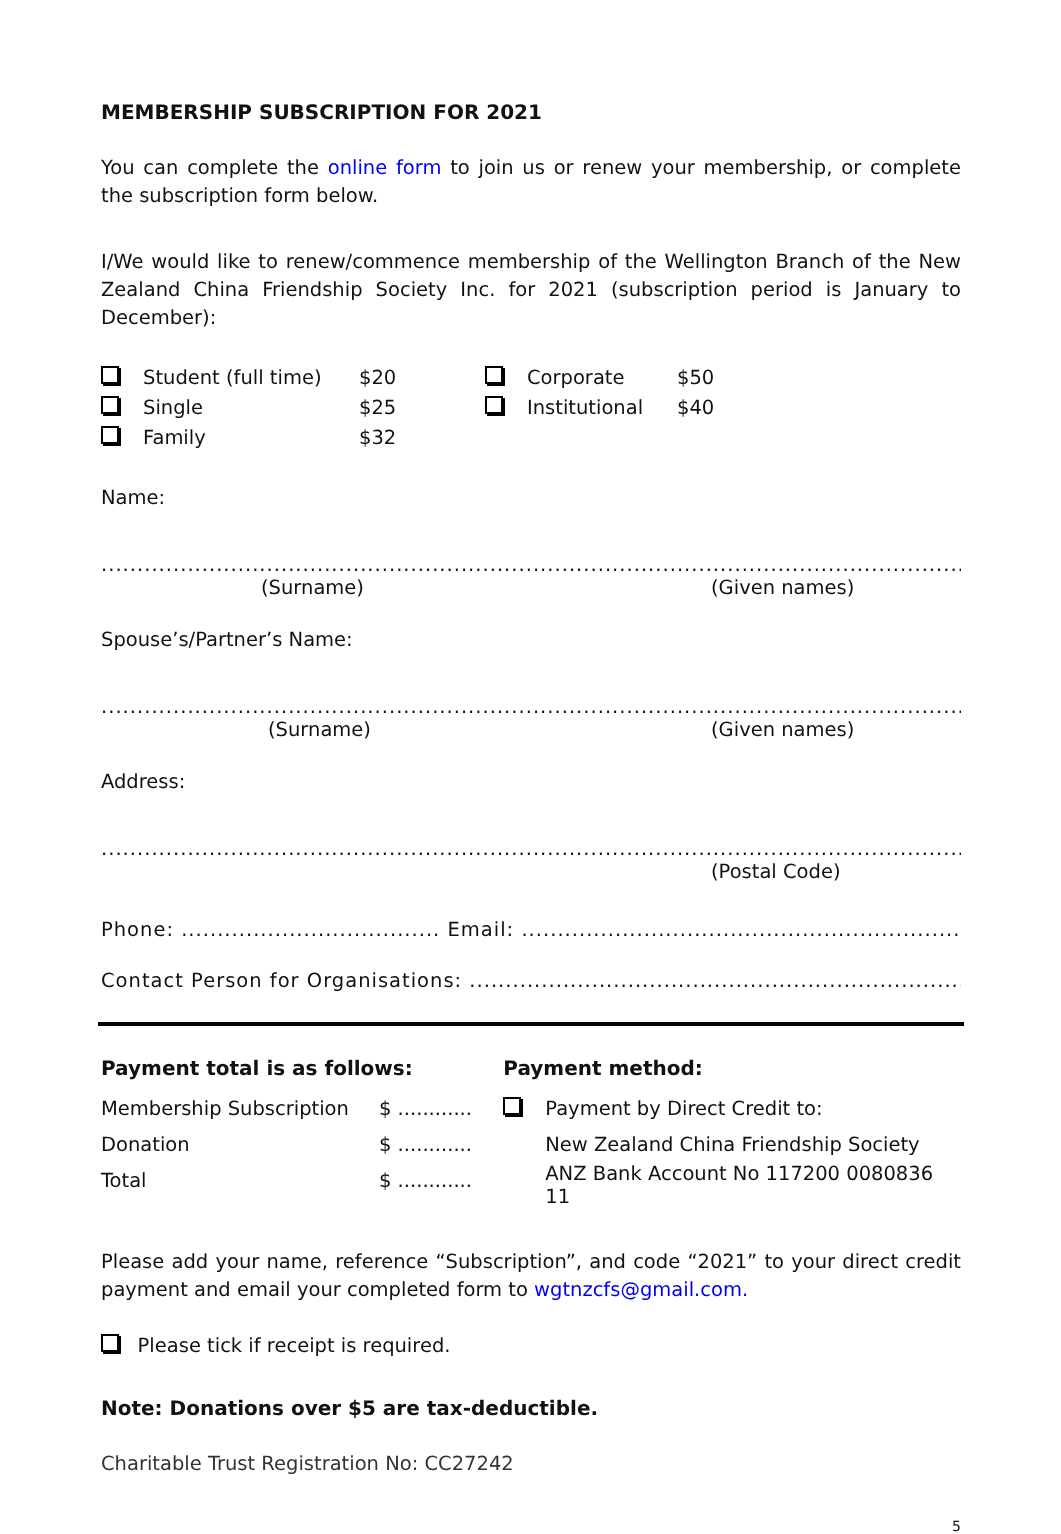MEMBERSHIP SUBSCRIPTION FOR 2021
You can complete the online form to join us or renew your membership, or complete the subscription form below.
I/We would like to renew/commence membership of the Wellington Branch of the New Zealand China Friendship Society Inc. for 2021 (subscription period is January to December):
| | Student (full time) | $20 | | Corporate | $50 |
| | Single | $25 | | Institutional | $40 |
| | Family | $32 | | | |
Name:
........................................................................................................................................
(Surname) (Given names)
Spouse’s/Partner’s Name:
........................................................................................................................................
(Surname) (Given names)
Address:
........................................................................................................................................
(Postal Code)
Phone: .................................... Email: ............................................................................
Contact Person for Organisations: .....................................................................................
Payment total is as follows:
| Membership Subscription | $ ............ |
| Donation | $ ............ |
| Total | $ ............ |
Payment method:
| | Payment by Direct Credit to: |
| | New Zealand China Friendship Society |
| | ANZ Bank Account No 117200 0080836 11 |
Please add your name, reference “Subscription”, and code “2021” to your direct credit payment and email your completed form to wgtnzcfs@gmail.com.
Please tick if receipt is required.
Note: Donations over $5 are tax-deductible.
Charitable Trust Registration No: CC27242
5